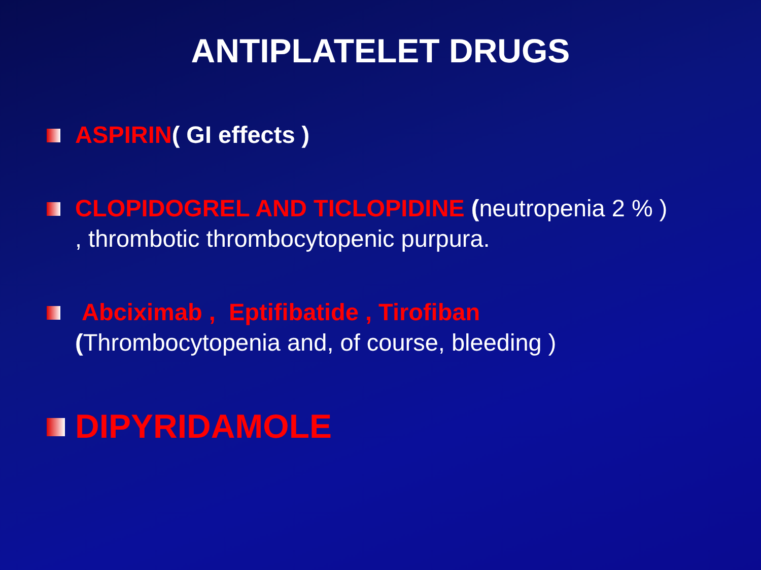ANTIPLATELET DRUGS
ASPIRIN( GI effects )
CLOPIDOGREL AND TICLOPIDINE (neutropenia 2 % )
, thrombotic thrombocytopenic purpura.
Abciximab , Eptifibatide , Tirofiban
(Thrombocytopenia and, of course, bleeding )
DIPYRIDAMOLE